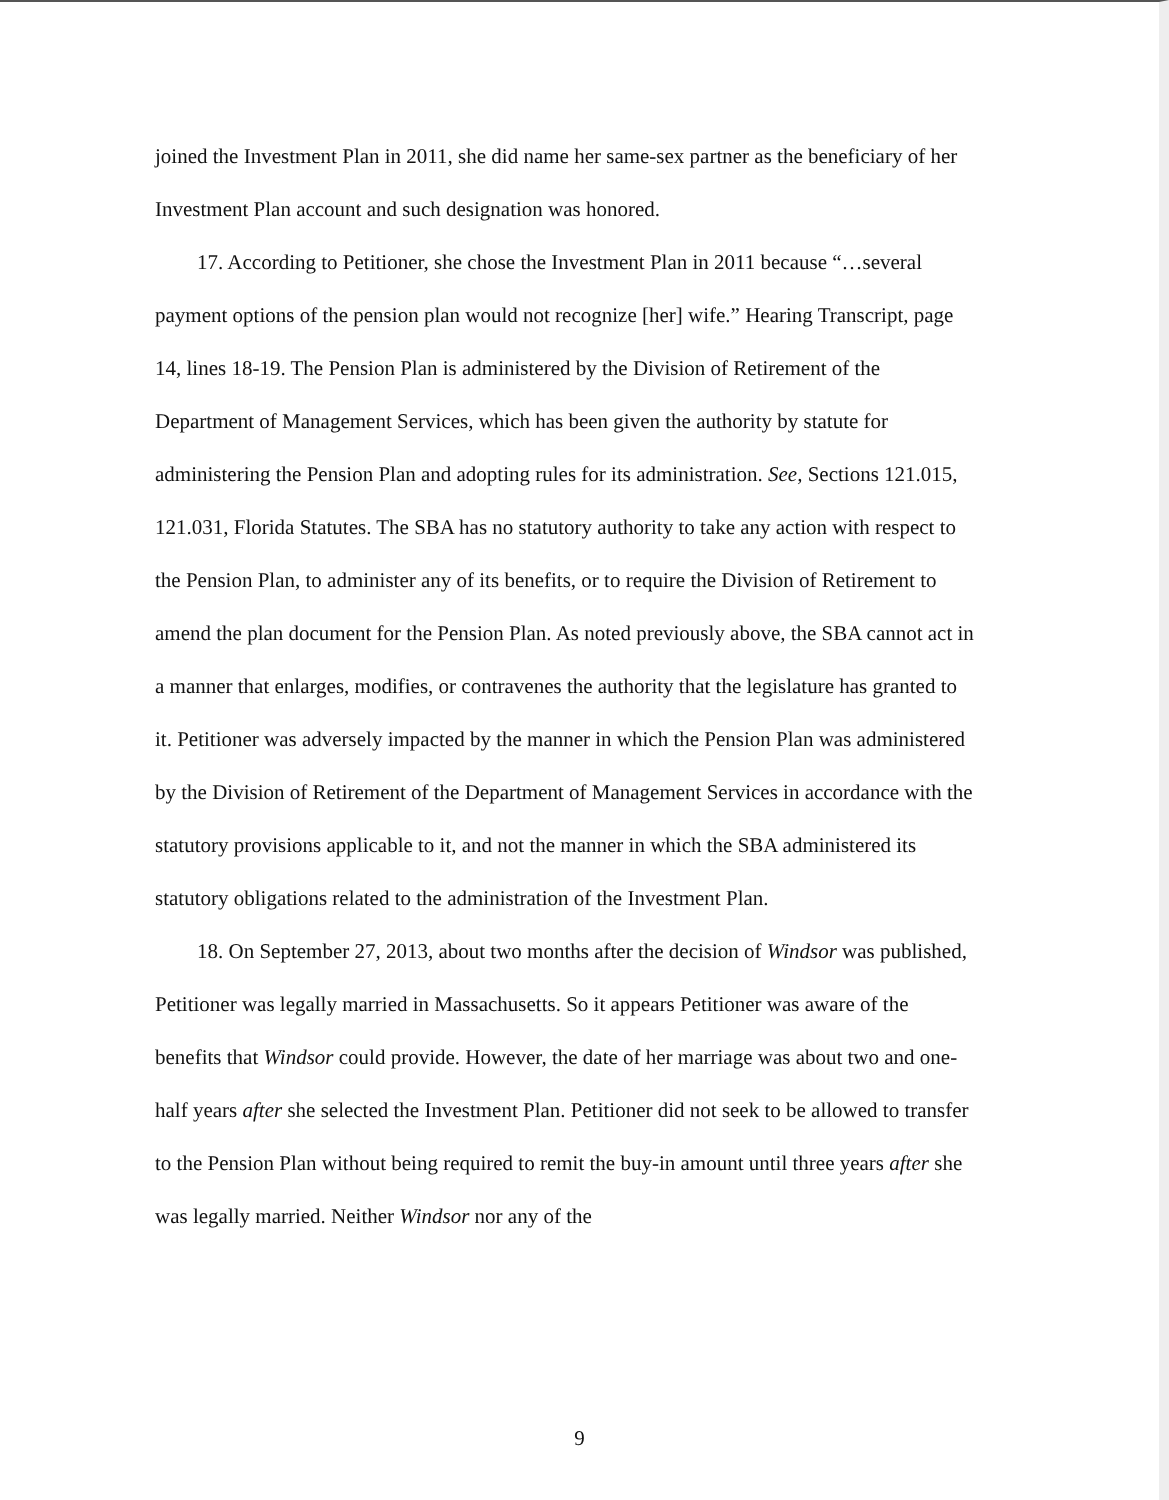joined the Investment Plan in 2011, she did name her same-sex partner as the beneficiary of her Investment Plan account and such designation was honored.
17. According to Petitioner, she chose the Investment Plan in 2011 because “…several payment options of the pension plan would not recognize [her] wife.” Hearing Transcript, page 14, lines 18-19. The Pension Plan is administered by the Division of Retirement of the Department of Management Services, which has been given the authority by statute for administering the Pension Plan and adopting rules for its administration. See, Sections 121.015, 121.031, Florida Statutes. The SBA has no statutory authority to take any action with respect to the Pension Plan, to administer any of its benefits, or to require the Division of Retirement to amend the plan document for the Pension Plan. As noted previously above, the SBA cannot act in a manner that enlarges, modifies, or contravenes the authority that the legislature has granted to it. Petitioner was adversely impacted by the manner in which the Pension Plan was administered by the Division of Retirement of the Department of Management Services in accordance with the statutory provisions applicable to it, and not the manner in which the SBA administered its statutory obligations related to the administration of the Investment Plan.
18. On September 27, 2013, about two months after the decision of Windsor was published, Petitioner was legally married in Massachusetts. So it appears Petitioner was aware of the benefits that Windsor could provide. However, the date of her marriage was about two and one-half years after she selected the Investment Plan. Petitioner did not seek to be allowed to transfer to the Pension Plan without being required to remit the buy-in amount until three years after she was legally married. Neither Windsor nor any of the
9